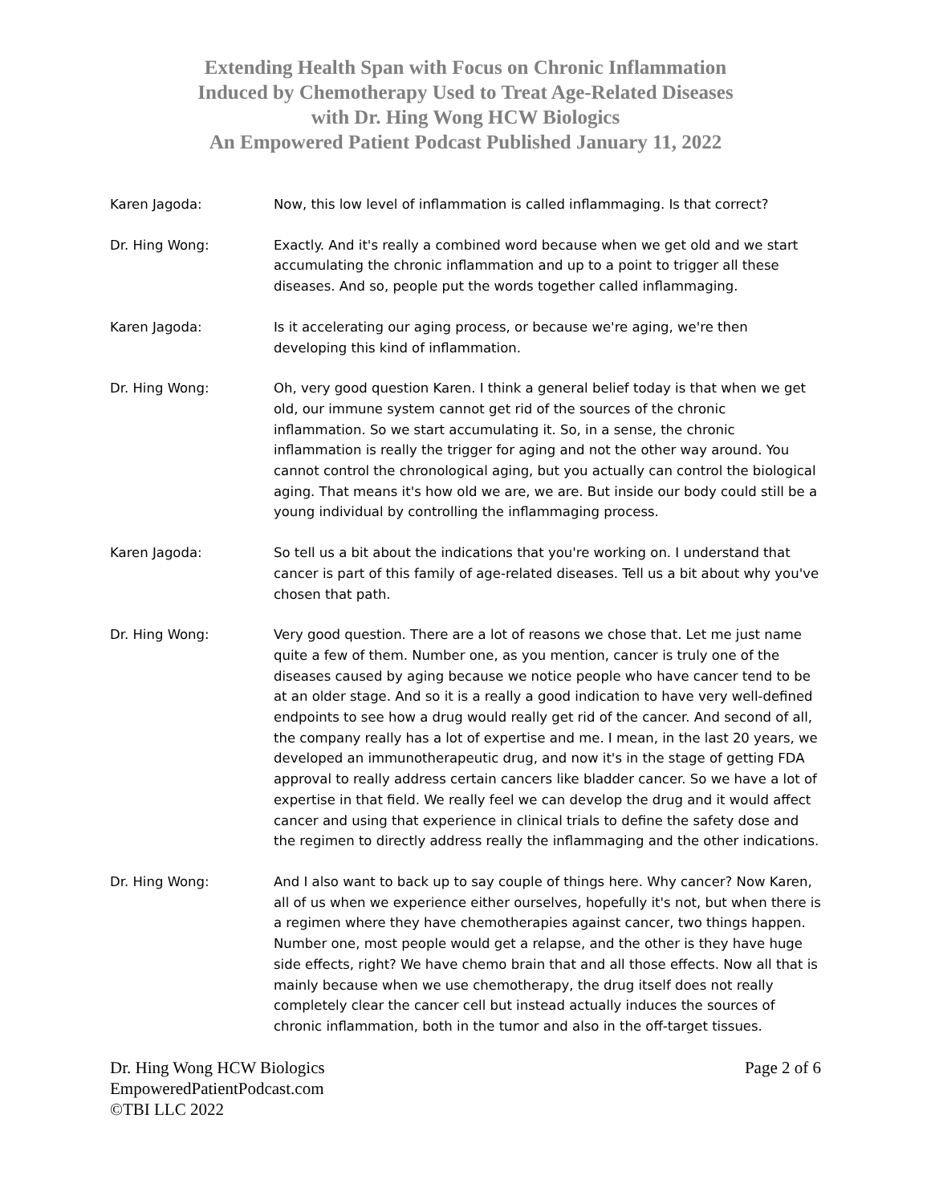Extending Health Span with Focus on Chronic Inflammation
Induced by Chemotherapy Used to Treat Age-Related Diseases
with Dr. Hing Wong HCW Biologics
An Empowered Patient Podcast Published January 11, 2022
Karen Jagoda: Now, this low level of inflammation is called inflammaging. Is that correct?
Dr. Hing Wong: Exactly. And it's really a combined word because when we get old and we start accumulating the chronic inflammation and up to a point to trigger all these diseases. And so, people put the words together called inflammaging.
Karen Jagoda: Is it accelerating our aging process, or because we're aging, we're then developing this kind of inflammation.
Dr. Hing Wong: Oh, very good question Karen. I think a general belief today is that when we get old, our immune system cannot get rid of the sources of the chronic inflammation. So we start accumulating it. So, in a sense, the chronic inflammation is really the trigger for aging and not the other way around. You cannot control the chronological aging, but you actually can control the biological aging. That means it's how old we are, we are. But inside our body could still be a young individual by controlling the inflammaging process.
Karen Jagoda: So tell us a bit about the indications that you're working on. I understand that cancer is part of this family of age-related diseases. Tell us a bit about why you've chosen that path.
Dr. Hing Wong: Very good question. There are a lot of reasons we chose that. Let me just name quite a few of them. Number one, as you mention, cancer is truly one of the diseases caused by aging because we notice people who have cancer tend to be at an older stage. And so it is a really a good indication to have very well-defined endpoints to see how a drug would really get rid of the cancer. And second of all, the company really has a lot of expertise and me. I mean, in the last 20 years, we developed an immunotherapeutic drug, and now it's in the stage of getting FDA approval to really address certain cancers like bladder cancer. So we have a lot of expertise in that field. We really feel we can develop the drug and it would affect cancer and using that experience in clinical trials to define the safety dose and the regimen to directly address really the inflammaging and the other indications.
Dr. Hing Wong: And I also want to back up to say couple of things here. Why cancer? Now Karen, all of us when we experience either ourselves, hopefully it's not, but when there is a regimen where they have chemotherapies against cancer, two things happen. Number one, most people would get a relapse, and the other is they have huge side effects, right? We have chemo brain that and all those effects. Now all that is mainly because when we use chemotherapy, the drug itself does not really completely clear the cancer cell but instead actually induces the sources of chronic inflammation, both in the tumor and also in the off-target tissues.
Dr. Hing Wong HCW Biologics
EmpoweredPatientPodcast.com
©TBI LLC 2022
Page 2 of 6